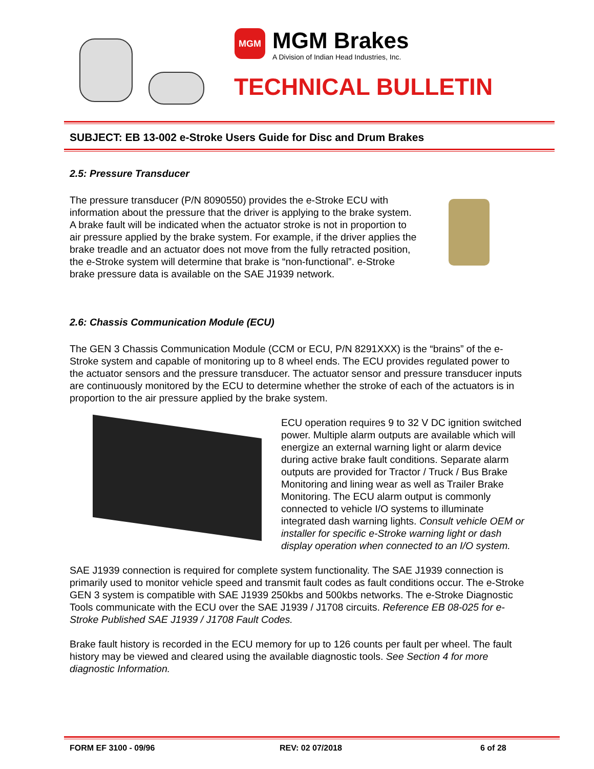MGM
MGM Brakes
A Division of Indian Head Industries, Inc.
TECHNICAL BULLETIN
SUBJECT: EB 13-002 e-Stroke Users Guide for Disc and Drum Brakes
2.5: Pressure Transducer
The pressure transducer (P/N 8090550) provides the e-Stroke ECU with information about the pressure that the driver is applying to the brake system. A brake fault will be indicated when the actuator stroke is not in proportion to air pressure applied by the brake system. For example, if the driver applies the brake treadle and an actuator does not move from the fully retracted position, the e-Stroke system will determine that brake is “non-functional”. e-Stroke brake pressure data is available on the SAE J1939 network.
2.6: Chassis Communication Module (ECU)
The GEN 3 Chassis Communication Module (CCM or ECU, P/N 8291XXX) is the “brains” of the e-Stroke system and capable of monitoring up to 8 wheel ends. The ECU provides regulated power to the actuator sensors and the pressure transducer. The actuator sensor and pressure transducer inputs are continuously monitored by the ECU to determine whether the stroke of each of the actuators is in proportion to the air pressure applied by the brake system.
ECU operation requires 9 to 32 V DC ignition switched power. Multiple alarm outputs are available which will energize an external warning light or alarm device during active brake fault conditions. Separate alarm outputs are provided for Tractor / Truck / Bus Brake Monitoring and lining wear as well as Trailer Brake Monitoring. The ECU alarm output is commonly connected to vehicle I/O systems to illuminate integrated dash warning lights. Consult vehicle OEM or installer for specific e-Stroke warning light or dash display operation when connected to an I/O system.
SAE J1939 connection is required for complete system functionality. The SAE J1939 connection is primarily used to monitor vehicle speed and transmit fault codes as fault conditions occur. The e-Stroke GEN 3 system is compatible with SAE J1939 250kbs and 500kbs networks. The e-Stroke Diagnostic Tools communicate with the ECU over the SAE J1939 / J1708 circuits. Reference EB 08-025 for e-Stroke Published SAE J1939 / J1708 Fault Codes.
Brake fault history is recorded in the ECU memory for up to 126 counts per fault per wheel. The fault history may be viewed and cleared using the available diagnostic tools. See Section 4 for more diagnostic Information.
FORM EF 3100 - 09/96 REV: 02 07/2018 6 of 28